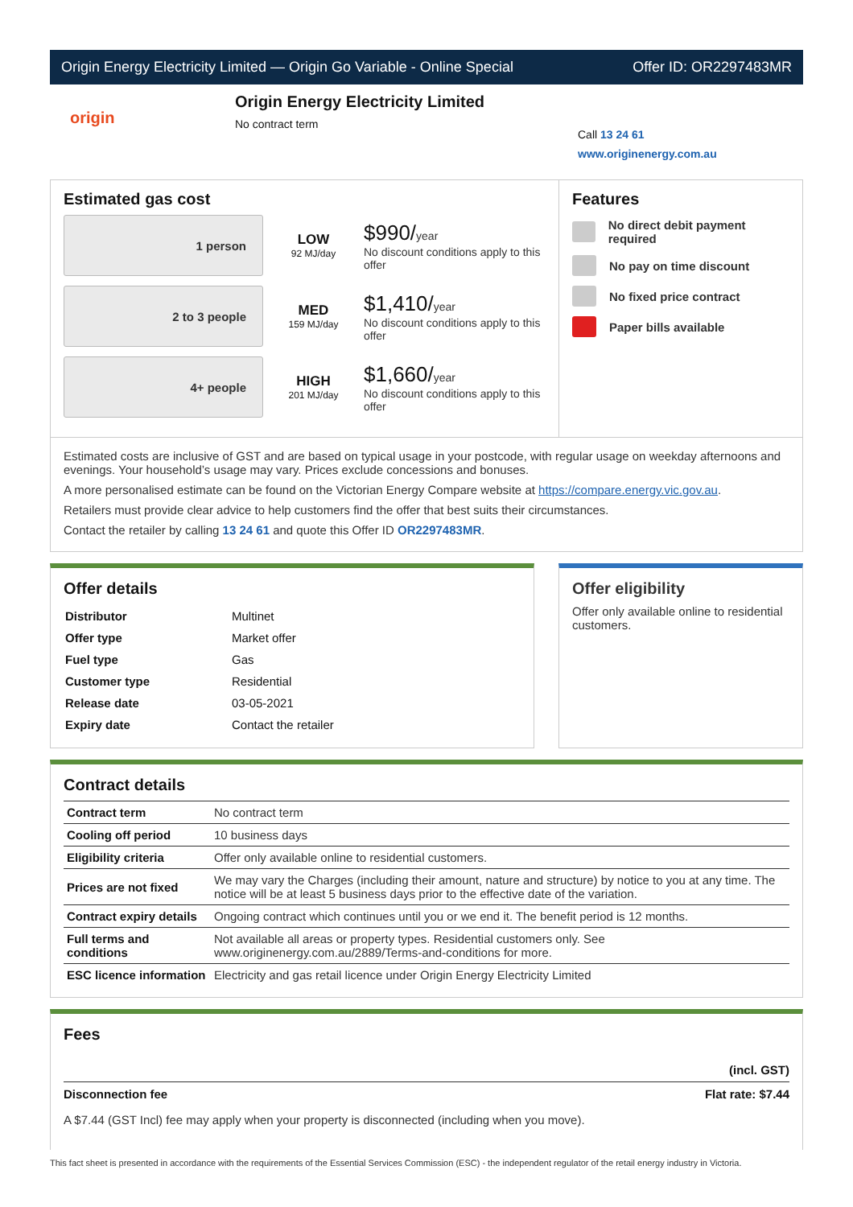Origin Energy Electricity Limited — Origin Go Variable - Online Special Offer ID: OR2297483MR
origin
Origin Energy Electricity Limited
No contract term
Call 13 24 61
www.originenergy.com.au
Estimated gas cost
1 person
LOW
92 MJ/day
$990/year
No discount conditions apply to this offer
2 to 3 people
MED
159 MJ/day
$1,410/year
No discount conditions apply to this offer
4+ people
HIGH
201 MJ/day
$1,660/year
No discount conditions apply to this offer
Features
No direct debit payment required
No pay on time discount
No fixed price contract
Paper bills available
Estimated costs are inclusive of GST and are based on typical usage in your postcode, with regular usage on weekday afternoons and evenings. Your household’s usage may vary. Prices exclude concessions and bonuses.
A more personalised estimate can be found on the Victorian Energy Compare website at https://compare.energy.vic.gov.au.
Retailers must provide clear advice to help customers find the offer that best suits their circumstances.
Contact the retailer by calling 13 24 61 and quote this Offer ID OR2297483MR.
Offer details
| Distributor | Multinet |
| Offer type | Market offer |
| Fuel type | Gas |
| Customer type | Residential |
| Release date | 03-05-2021 |
| Expiry date | Contact the retailer |
Offer eligibility
Offer only available online to residential customers.
Contract details
| Contract term | No contract term |
| Cooling off period | 10 business days |
| Eligibility criteria | Offer only available online to residential customers. |
| Prices are not fixed | We may vary the Charges (including their amount, nature and structure) by notice to you at any time. The notice will be at least 5 business days prior to the effective date of the variation. |
| Contract expiry details | Ongoing contract which continues until you or we end it. The benefit period is 12 months. |
| Full terms and conditions | Not available all areas or property types. Residential customers only. See www.originenergy.com.au/2889/Terms-and-conditions for more. |
| ESC licence information | Electricity and gas retail licence under Origin Energy Electricity Limited |
Fees
(incl. GST)
Disconnection fee Flat rate: $7.44
A $7.44 (GST Incl) fee may apply when your property is disconnected (including when you move).
This fact sheet is presented in accordance with the requirements of the Essential Services Commission (ESC) - the independent regulator of the retail energy industry in Victoria.